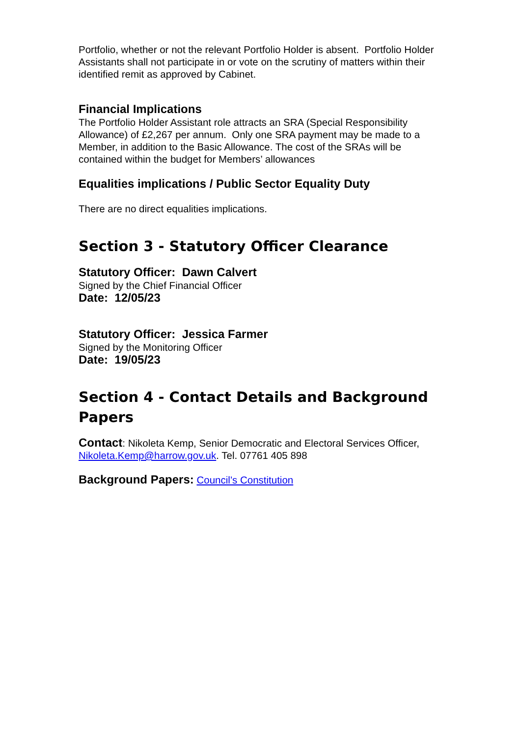Portfolio, whether or not the relevant Portfolio Holder is absent. Portfolio Holder Assistants shall not participate in or vote on the scrutiny of matters within their identified remit as approved by Cabinet.
Financial Implications
The Portfolio Holder Assistant role attracts an SRA (Special Responsibility Allowance) of £2,267 per annum. Only one SRA payment may be made to a Member, in addition to the Basic Allowance. The cost of the SRAs will be contained within the budget for Members’ allowances
Equalities implications / Public Sector Equality Duty
There are no direct equalities implications.
Section 3 - Statutory Officer Clearance
Statutory Officer: Dawn Calvert
Signed by the Chief Financial Officer
Date: 12/05/23
Statutory Officer: Jessica Farmer
Signed by the Monitoring Officer
Date: 19/05/23
Section 4 - Contact Details and Background Papers
Contact: Nikoleta Kemp, Senior Democratic and Electoral Services Officer, Nikoleta.Kemp@harrow.gov.uk. Tel. 07761 405 898
Background Papers: Council’s Constitution